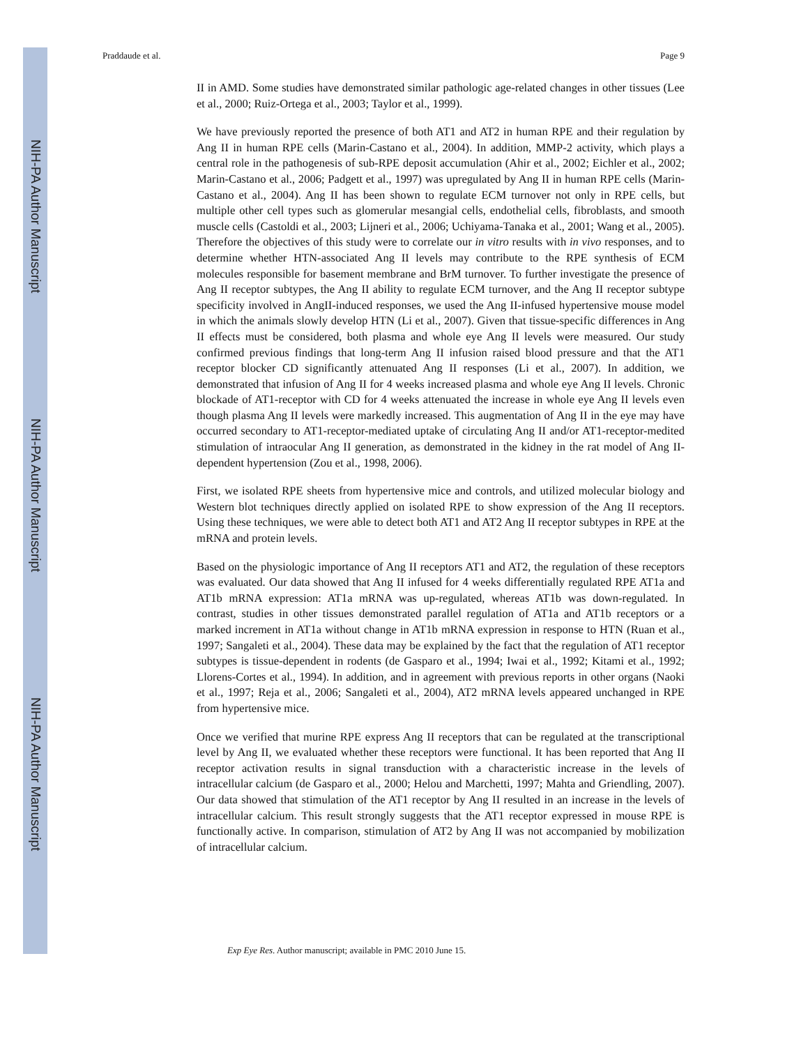NIH-PA Author Manuscript
NIH-PA Author Manuscript
NIH-PA Author Manuscript
Praddaude et al. Page 9
II in AMD. Some studies have demonstrated similar pathologic age-related changes in other tissues (Lee et al., 2000; Ruiz-Ortega et al., 2003; Taylor et al., 1999).
We have previously reported the presence of both AT1 and AT2 in human RPE and their regulation by Ang II in human RPE cells (Marin-Castano et al., 2004). In addition, MMP-2 activity, which plays a central role in the pathogenesis of sub-RPE deposit accumulation (Ahir et al., 2002; Eichler et al., 2002; Marin-Castano et al., 2006; Padgett et al., 1997) was upregulated by Ang II in human RPE cells (Marin-Castano et al., 2004). Ang II has been shown to regulate ECM turnover not only in RPE cells, but multiple other cell types such as glomerular mesangial cells, endothelial cells, fibroblasts, and smooth muscle cells (Castoldi et al., 2003; Lijneri et al., 2006; Uchiyama-Tanaka et al., 2001; Wang et al., 2005). Therefore the objectives of this study were to correlate our in vitro results with in vivo responses, and to determine whether HTN-associated Ang II levels may contribute to the RPE synthesis of ECM molecules responsible for basement membrane and BrM turnover. To further investigate the presence of Ang II receptor subtypes, the Ang II ability to regulate ECM turnover, and the Ang II receptor subtype specificity involved in AngII-induced responses, we used the Ang II-infused hypertensive mouse model in which the animals slowly develop HTN (Li et al., 2007). Given that tissue-specific differences in Ang II effects must be considered, both plasma and whole eye Ang II levels were measured. Our study confirmed previous findings that long-term Ang II infusion raised blood pressure and that the AT1 receptor blocker CD significantly attenuated Ang II responses (Li et al., 2007). In addition, we demonstrated that infusion of Ang II for 4 weeks increased plasma and whole eye Ang II levels. Chronic blockade of AT1-receptor with CD for 4 weeks attenuated the increase in whole eye Ang II levels even though plasma Ang II levels were markedly increased. This augmentation of Ang II in the eye may have occurred secondary to AT1-receptor-mediated uptake of circulating Ang II and/or AT1-receptor-medited stimulation of intraocular Ang II generation, as demonstrated in the kidney in the rat model of Ang II-dependent hypertension (Zou et al., 1998, 2006).
First, we isolated RPE sheets from hypertensive mice and controls, and utilized molecular biology and Western blot techniques directly applied on isolated RPE to show expression of the Ang II receptors. Using these techniques, we were able to detect both AT1 and AT2 Ang II receptor subtypes in RPE at the mRNA and protein levels.
Based on the physiologic importance of Ang II receptors AT1 and AT2, the regulation of these receptors was evaluated. Our data showed that Ang II infused for 4 weeks differentially regulated RPE AT1a and AT1b mRNA expression: AT1a mRNA was up-regulated, whereas AT1b was down-regulated. In contrast, studies in other tissues demonstrated parallel regulation of AT1a and AT1b receptors or a marked increment in AT1a without change in AT1b mRNA expression in response to HTN (Ruan et al., 1997; Sangaleti et al., 2004). These data may be explained by the fact that the regulation of AT1 receptor subtypes is tissue-dependent in rodents (de Gasparo et al., 1994; Iwai et al., 1992; Kitami et al., 1992; Llorens-Cortes et al., 1994). In addition, and in agreement with previous reports in other organs (Naoki et al., 1997; Reja et al., 2006; Sangaleti et al., 2004), AT2 mRNA levels appeared unchanged in RPE from hypertensive mice.
Once we verified that murine RPE express Ang II receptors that can be regulated at the transcriptional level by Ang II, we evaluated whether these receptors were functional. It has been reported that Ang II receptor activation results in signal transduction with a characteristic increase in the levels of intracellular calcium (de Gasparo et al., 2000; Helou and Marchetti, 1997; Mahta and Griendling, 2007). Our data showed that stimulation of the AT1 receptor by Ang II resulted in an increase in the levels of intracellular calcium. This result strongly suggests that the AT1 receptor expressed in mouse RPE is functionally active. In comparison, stimulation of AT2 by Ang II was not accompanied by mobilization of intracellular calcium.
Exp Eye Res. Author manuscript; available in PMC 2010 June 15.